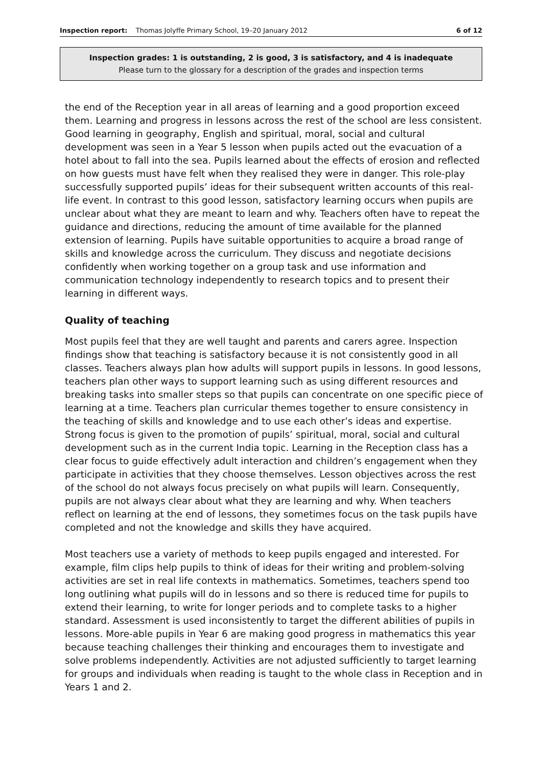Inspection report: Thomas Jolyffe Primary School, 19–20 January 2012 6 of 12
Inspection grades: 1 is outstanding, 2 is good, 3 is satisfactory, and 4 is inadequate
Please turn to the glossary for a description of the grades and inspection terms
the end of the Reception year in all areas of learning and a good proportion exceed them. Learning and progress in lessons across the rest of the school are less consistent. Good learning in geography, English and spiritual, moral, social and cultural development was seen in a Year 5 lesson when pupils acted out the evacuation of a hotel about to fall into the sea. Pupils learned about the effects of erosion and reflected on how guests must have felt when they realised they were in danger. This role-play successfully supported pupils’ ideas for their subsequent written accounts of this real-life event. In contrast to this good lesson, satisfactory learning occurs when pupils are unclear about what they are meant to learn and why. Teachers often have to repeat the guidance and directions, reducing the amount of time available for the planned extension of learning. Pupils have suitable opportunities to acquire a broad range of skills and knowledge across the curriculum. They discuss and negotiate decisions confidently when working together on a group task and use information and communication technology independently to research topics and to present their learning in different ways.
Quality of teaching
Most pupils feel that they are well taught and parents and carers agree. Inspection findings show that teaching is satisfactory because it is not consistently good in all classes. Teachers always plan how adults will support pupils in lessons. In good lessons, teachers plan other ways to support learning such as using different resources and breaking tasks into smaller steps so that pupils can concentrate on one specific piece of learning at a time. Teachers plan curricular themes together to ensure consistency in the teaching of skills and knowledge and to use each other’s ideas and expertise. Strong focus is given to the promotion of pupils’ spiritual, moral, social and cultural development such as in the current India topic. Learning in the Reception class has a clear focus to guide effectively adult interaction and children’s engagement when they participate in activities that they choose themselves. Lesson objectives across the rest of the school do not always focus precisely on what pupils will learn. Consequently, pupils are not always clear about what they are learning and why. When teachers reflect on learning at the end of lessons, they sometimes focus on the task pupils have completed and not the knowledge and skills they have acquired.
Most teachers use a variety of methods to keep pupils engaged and interested. For example, film clips help pupils to think of ideas for their writing and problem-solving activities are set in real life contexts in mathematics. Sometimes, teachers spend too long outlining what pupils will do in lessons and so there is reduced time for pupils to extend their learning, to write for longer periods and to complete tasks to a higher standard. Assessment is used inconsistently to target the different abilities of pupils in lessons. More-able pupils in Year 6 are making good progress in mathematics this year because teaching challenges their thinking and encourages them to investigate and solve problems independently. Activities are not adjusted sufficiently to target learning for groups and individuals when reading is taught to the whole class in Reception and in Years 1 and 2.